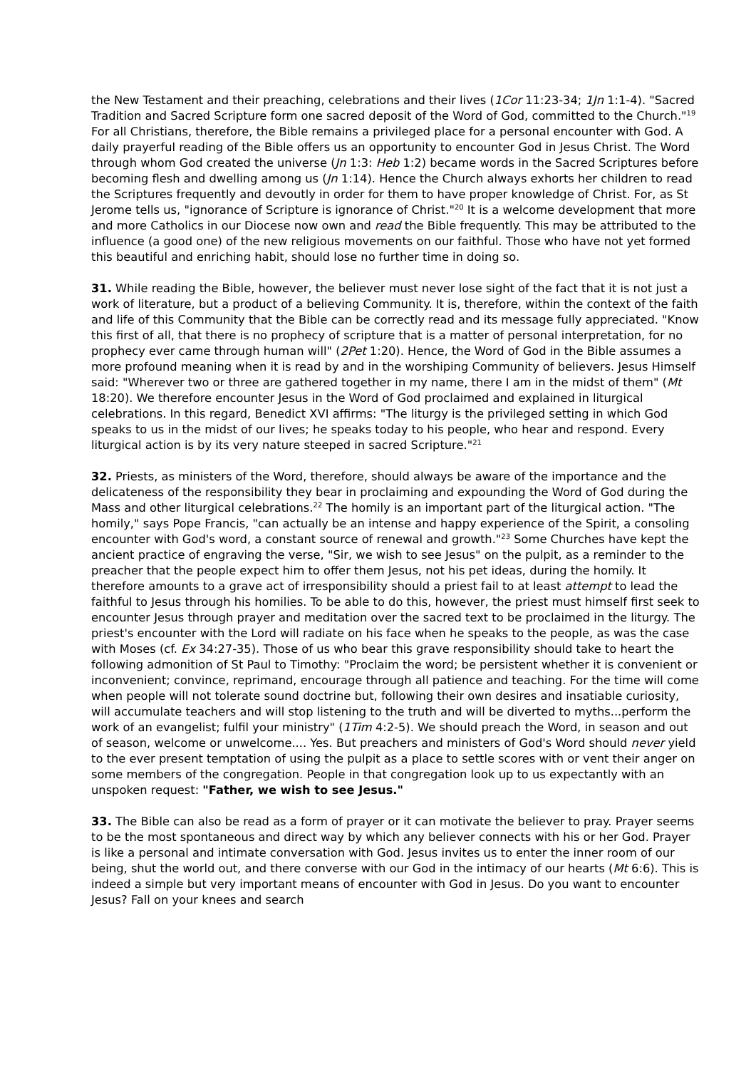the New Testament and their preaching, celebrations and their lives (1Cor 11:23-34; 1Jn 1:1-4). "Sacred Tradition and Sacred Scripture form one sacred deposit of the Word of God, committed to the Church."<sup>19</sup> For all Christians, therefore, the Bible remains a privileged place for a personal encounter with God. A daily prayerful reading of the Bible offers us an opportunity to encounter God in Jesus Christ. The Word through whom God created the universe (Jn 1:3: Heb 1:2) became words in the Sacred Scriptures before becoming flesh and dwelling among us (Jn 1:14). Hence the Church always exhorts her children to read the Scriptures frequently and devoutly in order for them to have proper knowledge of Christ. For, as St Jerome tells us, "ignorance of Scripture is ignorance of Christ."<sup>20</sup> It is a welcome development that more and more Catholics in our Diocese now own and read the Bible frequently. This may be attributed to the influence (a good one) of the new religious movements on our faithful. Those who have not yet formed this beautiful and enriching habit, should lose no further time in doing so.
31. While reading the Bible, however, the believer must never lose sight of the fact that it is not just a work of literature, but a product of a believing Community. It is, therefore, within the context of the faith and life of this Community that the Bible can be correctly read and its message fully appreciated. "Know this first of all, that there is no prophecy of scripture that is a matter of personal interpretation, for no prophecy ever came through human will" (2Pet 1:20). Hence, the Word of God in the Bible assumes a more profound meaning when it is read by and in the worshiping Community of believers. Jesus Himself said: "Wherever two or three are gathered together in my name, there I am in the midst of them" (Mt 18:20). We therefore encounter Jesus in the Word of God proclaimed and explained in liturgical celebrations. In this regard, Benedict XVI affirms: "The liturgy is the privileged setting in which God speaks to us in the midst of our lives; he speaks today to his people, who hear and respond. Every liturgical action is by its very nature steeped in sacred Scripture."<sup>21</sup>
32. Priests, as ministers of the Word, therefore, should always be aware of the importance and the delicateness of the responsibility they bear in proclaiming and expounding the Word of God during the Mass and other liturgical celebrations.<sup>22</sup> The homily is an important part of the liturgical action. "The homily," says Pope Francis, "can actually be an intense and happy experience of the Spirit, a consoling encounter with God's word, a constant source of renewal and growth."<sup>23</sup> Some Churches have kept the ancient practice of engraving the verse, "Sir, we wish to see Jesus" on the pulpit, as a reminder to the preacher that the people expect him to offer them Jesus, not his pet ideas, during the homily. It therefore amounts to a grave act of irresponsibility should a priest fail to at least attempt to lead the faithful to Jesus through his homilies. To be able to do this, however, the priest must himself first seek to encounter Jesus through prayer and meditation over the sacred text to be proclaimed in the liturgy. The priest's encounter with the Lord will radiate on his face when he speaks to the people, as was the case with Moses (cf. Ex 34:27-35). Those of us who bear this grave responsibility should take to heart the following admonition of St Paul to Timothy: "Proclaim the word; be persistent whether it is convenient or inconvenient; convince, reprimand, encourage through all patience and teaching. For the time will come when people will not tolerate sound doctrine but, following their own desires and insatiable curiosity, will accumulate teachers and will stop listening to the truth and will be diverted to myths...perform the work of an evangelist; fulfil your ministry" (1Tim 4:2-5). We should preach the Word, in season and out of season, welcome or unwelcome.... Yes. But preachers and ministers of God's Word should never yield to the ever present temptation of using the pulpit as a place to settle scores with or vent their anger on some members of the congregation. People in that congregation look up to us expectantly with an unspoken request: "Father, we wish to see Jesus."
33. The Bible can also be read as a form of prayer or it can motivate the believer to pray. Prayer seems to be the most spontaneous and direct way by which any believer connects with his or her God. Prayer is like a personal and intimate conversation with God. Jesus invites us to enter the inner room of our being, shut the world out, and there converse with our God in the intimacy of our hearts (Mt 6:6). This is indeed a simple but very important means of encounter with God in Jesus. Do you want to encounter Jesus? Fall on your knees and search